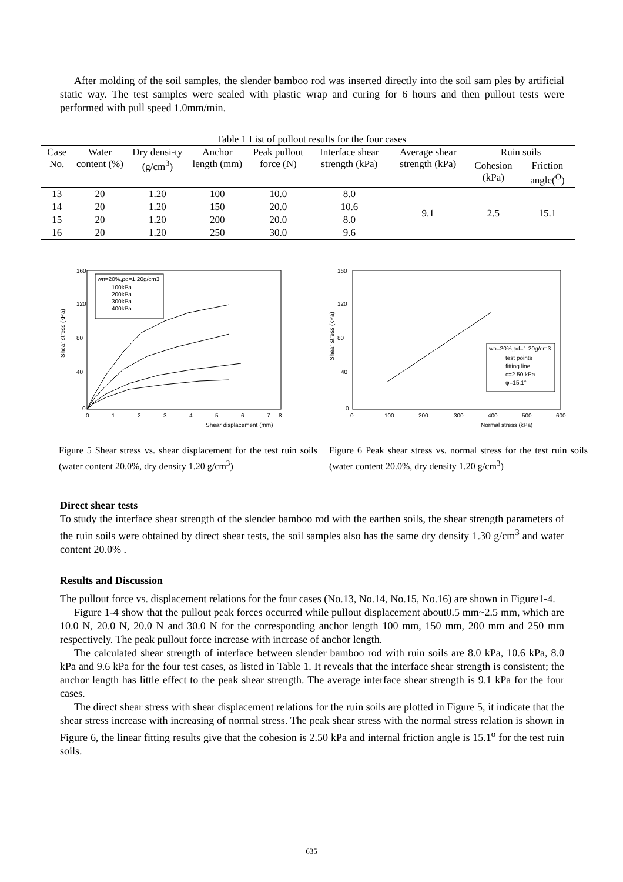After molding of the soil samples, the slender bamboo rod was inserted directly into the soil sam ples by artificial static way. The test samples were sealed with plastic wrap and curing for 6 hours and then pullout tests were performed with pull speed 1.0mm/min.
Table 1 List of pullout results for the four cases
| Case No. | Water content (%) | Dry densi-ty (g/cm<sup>3</sup>) | Anchor length (mm) | Peak pullout force (N) | Interface shear strength (kPa) | Average shear strength (kPa) | Ruin soils | |
| --- | --- | --- | --- | --- | --- | --- | --- | --- |
| | | | | | | | Cohesion (kPa) | Friction angle(<sup>O</sup>) |
| 13 | 20 | 1.20 | 100 | 10.0 | 8.0 | 9.1 | 2.5 | 15.1 |
| 14 | 20 | 1.20 | 150 | 20.0 | 10.6 | | | |
| 15 | 20 | 1.20 | 200 | 20.0 | 8.0 | | | |
| 16 | 20 | 1.20 | 250 | 30.0 | 9.6 | | | |
Shear stress (kPa)
160
120
80
40
0
0
1
2
3
4
5
6
7
8
Shear displacement (mm)
wn=20%,ρd=1.20g/cm3
100kPa
200kPa
300kPa
400kPa
Figure 5 Shear stress vs. shear displacement for the test ruin soils (water content 20.0%, dry density 1.20 g/cm<sup>3</sup>)
Shear stress (kPa)
160
120
80
40
0
0
100
200
300
400
500
600
Normal stress (kPa)
wn=20%,ρd=1.20g/cm3
test points
fitting line
c=2.50 kPa
φ=15.1°
Figure 6 Peak shear stress vs. normal stress for the test ruin soils (water content 20.0%, dry density 1.20 g/cm<sup>3</sup>)
Direct shear tests
To study the interface shear strength of the slender bamboo rod with the earthen soils, the shear strength parameters of the ruin soils were obtained by direct shear tests, the soil samples also has the same dry density 1.30 g/cm<sup>3</sup> and water content 20.0% .
Results and Discussion
The pullout force vs. displacement relations for the four cases (No.13, No.14, No.15, No.16) are shown in Figure1-4.
Figure 1-4 show that the pullout peak forces occurred while pullout displacement about0.5 mm~2.5 mm, which are 10.0 N, 20.0 N, 20.0 N and 30.0 N for the corresponding anchor length 100 mm, 150 mm, 200 mm and 250 mm respectively. The peak pullout force increase with increase of anchor length.
The calculated shear strength of interface between slender bamboo rod with ruin soils are 8.0 kPa, 10.6 kPa, 8.0 kPa and 9.6 kPa for the four test cases, as listed in Table 1. It reveals that the interface shear strength is consistent; the anchor length has little effect to the peak shear strength. The average interface shear strength is 9.1 kPa for the four cases.
The direct shear stress with shear displacement relations for the ruin soils are plotted in Figure 5, it indicate that the shear stress increase with increasing of normal stress. The peak shear stress with the normal stress relation is shown in Figure 6, the linear fitting results give that the cohesion is 2.50 kPa and internal friction angle is 15.1<sup>o</sup> for the test ruin soils.
635